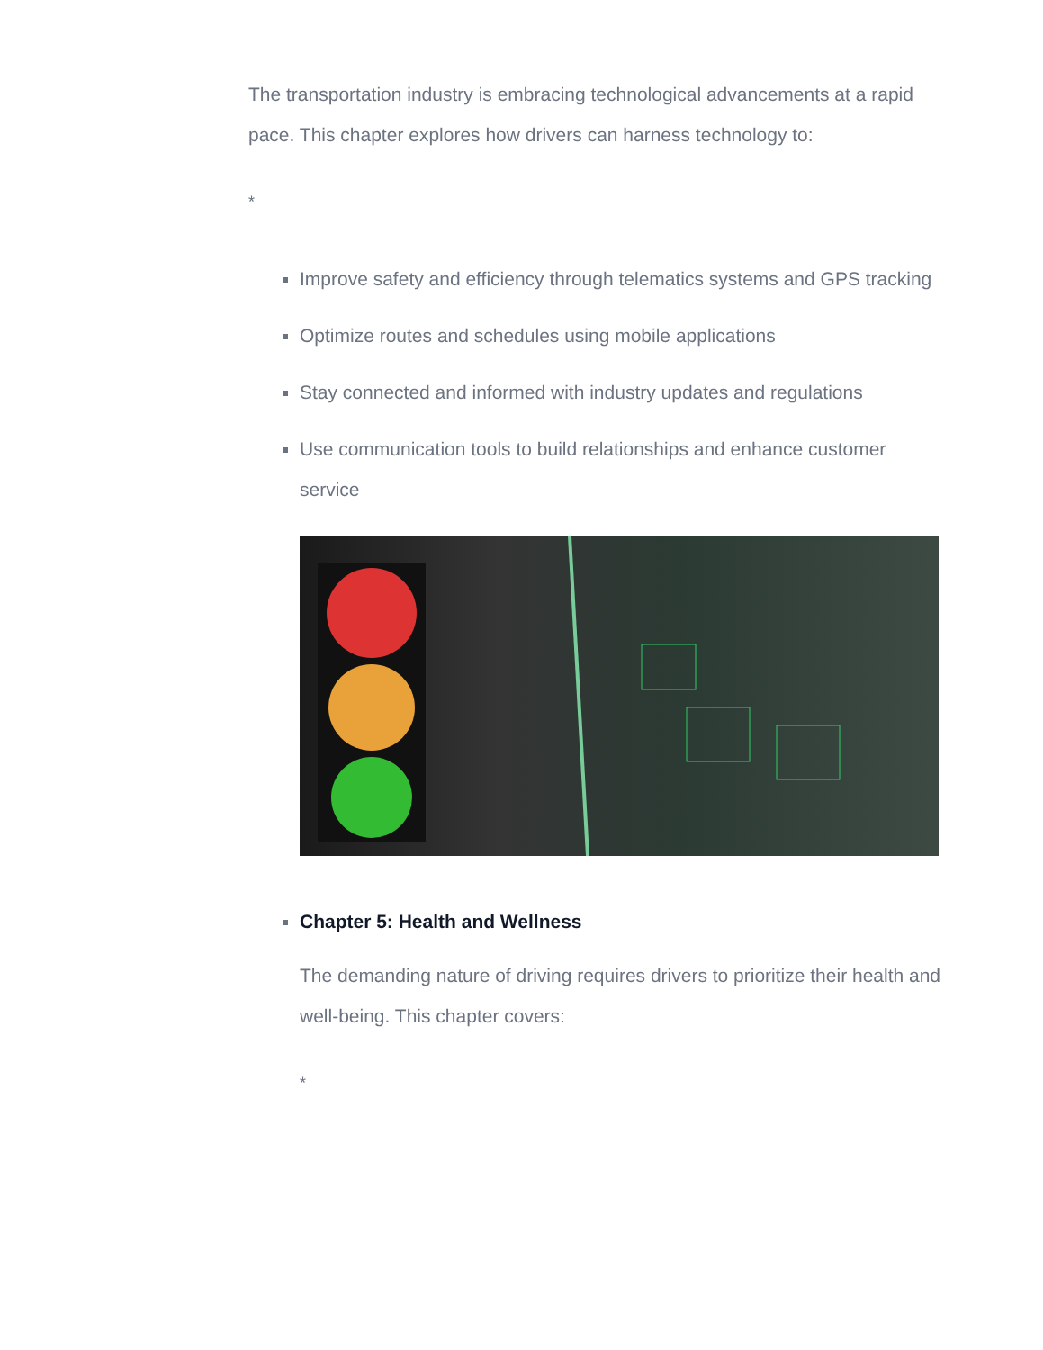The transportation industry is embracing technological advancements at a rapid pace. This chapter explores how drivers can harness technology to:
*
Improve safety and efficiency through telematics systems and GPS tracking
Optimize routes and schedules using mobile applications
Stay connected and informed with industry updates and regulations
Use communication tools to build relationships and enhance customer service
Chapter 5: Health and Wellness
The demanding nature of driving requires drivers to prioritize their health and well-being. This chapter covers:
*